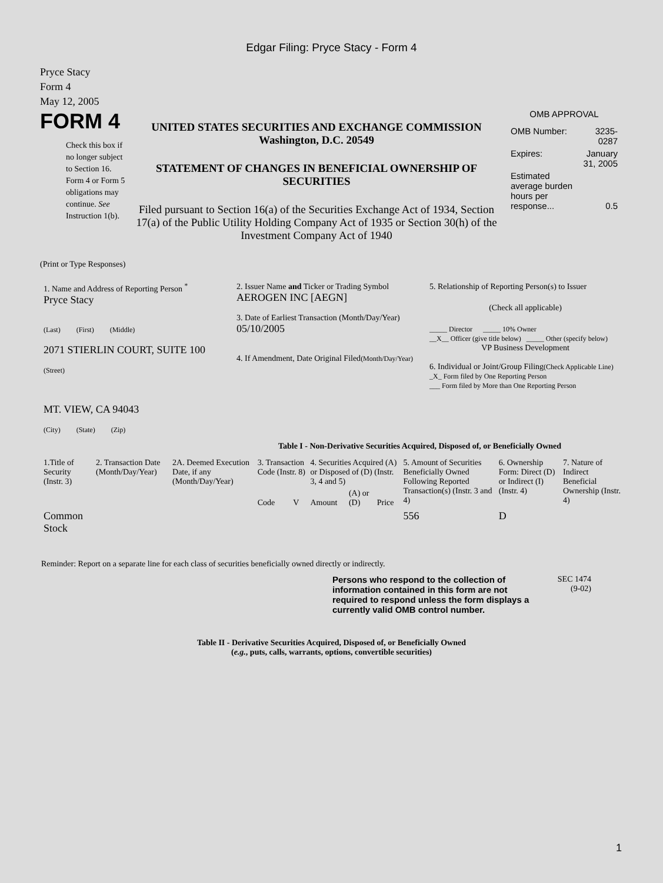Edgar Filing: Pryce Stacy - Form 4
Pryce Stacy
Form 4
May 12, 2005
FORM 4
Check this box if no longer subject to Section 16. Form 4 or Form 5 obligations may continue. See Instruction 1(b).
UNITED STATES SECURITIES AND EXCHANGE COMMISSION
Washington, D.C. 20549
STATEMENT OF CHANGES IN BENEFICIAL OWNERSHIP OF SECURITIES
Filed pursuant to Section 16(a) of the Securities Exchange Act of 1934, Section 17(a) of the Public Utility Holding Company Act of 1935 or Section 30(h) of the Investment Company Act of 1940
OMB APPROVAL
| OMB Number: | 3235-0287 |
| Expires: | January 31, 2005 |
| Estimated average burden hours per response... | 0.5 |
(Print or Type Responses)
| 1. Name and Address of Reporting Person <sup>*</sup> Pryce Stacy (Last) (First) (Middle) 2071 STIERLIN COURT, SUITE 100 (Street) MT. VIEW, CA 94043 (City) (State) (Zip) | 2. Issuer Name and Ticker or Trading Symbol AEROGEN INC [AEGN] 3. Date of Earliest Transaction (Month/Day/Year) 05/10/2005 4. If Amendment, Date Original Filed (Month/Day/Year) | 5. Relationship of Reporting Person(s) to Issuer (Check all applicable) _____ Director _____ 10% Owner __X__ Officer (give title below) _____ Other (specify below) VP Business Development 6. Individual or Joint/Group Filing (Check Applicable Line) _X_ Form filed by One Reporting Person ___ Form filed by More than One Reporting Person |
Table I - Non-Derivative Securities Acquired, Disposed of, or Beneficially Owned
| 1.Title of Security (Instr. 3) | 2. Transaction Date (Month/Day/Year) | 2A. Deemed Execution Date, if any (Month/Day/Year) | 3. Transaction Code (Instr. 8) | | 4. Securities Acquired (A) or Disposed of (D) (Instr. 3, 4 and 5) | | | 5. Amount of Securities Beneficially Owned Following Reported Transaction(s) (Instr. 3 and 4) | 6. Ownership Form: Direct (D) or Indirect (I) (Instr. 4) | 7. Nature of Indirect Beneficial Ownership (Instr. 4) |
| --- | --- | --- | --- | --- | --- | --- | --- | --- | --- | --- |
| | | | Code | V | Amount | (A) or (D) | Price | | | |
| Common Stock | | | | | | | | 556 | D | |
Reminder: Report on a separate line for each class of securities beneficially owned directly or indirectly.
Persons who respond to the collection of information contained in this form are not required to respond unless the form displays a currently valid OMB control number.
SEC 1474
(9-02)
Table II - Derivative Securities Acquired, Disposed of, or Beneficially Owned
(e.g., puts, calls, warrants, options, convertible securities)
1